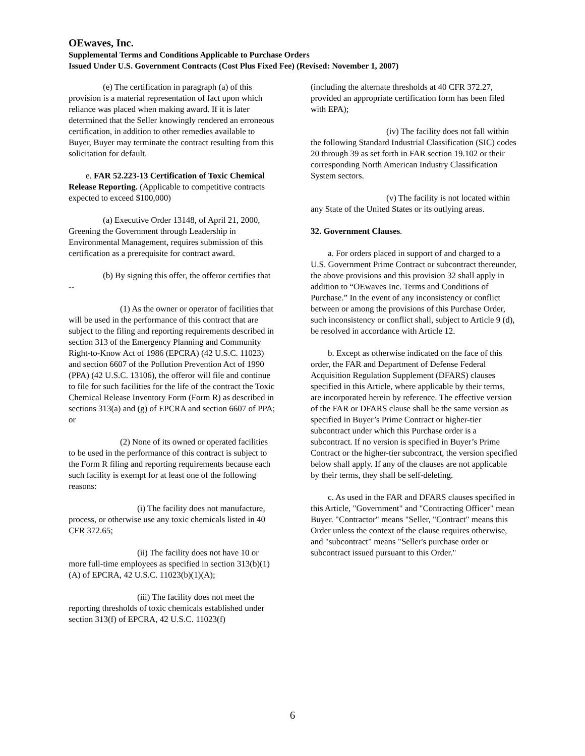OEwaves, Inc.
Supplemental Terms and Conditions Applicable to Purchase Orders
Issued Under U.S. Government Contracts (Cost Plus Fixed Fee) (Revised: November 1, 2007)
(e) The certification in paragraph (a) of this provision is a material representation of fact upon which reliance was placed when making award. If it is later determined that the Seller knowingly rendered an erroneous certification, in addition to other remedies available to Buyer, Buyer may terminate the contract resulting from this solicitation for default.
e. FAR 52.223-13 Certification of Toxic Chemical Release Reporting. (Applicable to competitive contracts expected to exceed $100,000)
(a) Executive Order 13148, of April 21, 2000, Greening the Government through Leadership in Environmental Management, requires submission of this certification as a prerequisite for contract award.
(b) By signing this offer, the offeror certifies that --
(1) As the owner or operator of facilities that will be used in the performance of this contract that are subject to the filing and reporting requirements described in section 313 of the Emergency Planning and Community Right-to-Know Act of 1986 (EPCRA) (42 U.S.C. 11023) and section 6607 of the Pollution Prevention Act of 1990 (PPA) (42 U.S.C. 13106), the offeror will file and continue to file for such facilities for the life of the contract the Toxic Chemical Release Inventory Form (Form R) as described in sections 313(a) and (g) of EPCRA and section 6607 of PPA; or
(2) None of its owned or operated facilities to be used in the performance of this contract is subject to the Form R filing and reporting requirements because each such facility is exempt for at least one of the following reasons:
(i) The facility does not manufacture, process, or otherwise use any toxic chemicals listed in 40 CFR 372.65;
(ii) The facility does not have 10 or more full-time employees as specified in section 313(b)(1)(A) of EPCRA, 42 U.S.C. 11023(b)(1)(A);
(iii) The facility does not meet the reporting thresholds of toxic chemicals established under section 313(f) of EPCRA, 42 U.S.C. 11023(f)
(including the alternate thresholds at 40 CFR 372.27, provided an appropriate certification form has been filed with EPA);
(iv) The facility does not fall within the following Standard Industrial Classification (SIC) codes 20 through 39 as set forth in FAR section 19.102 or their corresponding North American Industry Classification System sectors.
(v) The facility is not located within any State of the United States or its outlying areas.
32. Government Clauses.
a. For orders placed in support of and charged to a U.S. Government Prime Contract or subcontract thereunder, the above provisions and this provision 32 shall apply in addition to “OEwaves Inc. Terms and Conditions of Purchase.” In the event of any inconsistency or conflict between or among the provisions of this Purchase Order, such inconsistency or conflict shall, subject to Article 9 (d), be resolved in accordance with Article 12.
b. Except as otherwise indicated on the face of this order, the FAR and Department of Defense Federal Acquisition Regulation Supplement (DFARS) clauses specified in this Article, where applicable by their terms, are incorporated herein by reference. The effective version of the FAR or DFARS clause shall be the same version as specified in Buyer’s Prime Contract or higher-tier subcontract under which this Purchase order is a subcontract. If no version is specified in Buyer’s Prime Contract or the higher-tier subcontract, the version specified below shall apply. If any of the clauses are not applicable by their terms, they shall be self-deleting.
c. As used in the FAR and DFARS clauses specified in this Article, "Government" and "Contracting Officer" mean Buyer. "Contractor" means "Seller, "Contract" means this Order unless the context of the clause requires otherwise, and "subcontract" means "Seller's purchase order or subcontract issued pursuant to this Order."
6